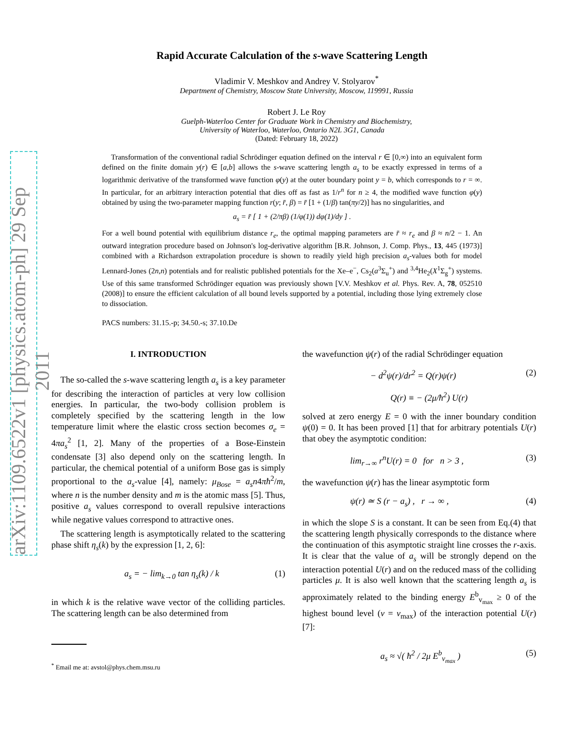arXiv:1109.6522v1 [physics.atom-ph] 29 Sep 2011
Rapid Accurate Calculation of the s-wave Scattering Length
Vladimir V. Meshkov and Andrey V. Stolyarov<sup>*</sup>
Department of Chemistry, Moscow State University, Moscow, 119991, Russia
Robert J. Le Roy
Guelph-Waterloo Center for Graduate Work in Chemistry and Biochemistry,
University of Waterloo, Waterloo, Ontario N2L 3G1, Canada
(Dated: February 18, 2022)
Transformation of the conventional radial Schrödinger equation defined on the interval r ∈ [0,∞) into an equivalent form defined on the finite domain y(r) ∈ [a,b] allows the s-wave scattering length a<sub>s</sub> to be exactly expressed in terms of a logarithmic derivative of the transformed wave function φ(y) at the outer boundary point y = b, which corresponds to r = ∞. In particular, for an arbitrary interaction potential that dies off as fast as 1/r<sup>n</sup> for n ≥ 4, the modified wave function φ(y) obtained by using the two-parameter mapping function r(y; r̄, β) = r̄ [1 + (1/β) tan(πy/2)] has no singularities, and
a<sub>s</sub> = r̄ [ 1 + (2/πβ) (1/φ(1)) dφ(1)/dy ] .
For a well bound potential with equilibrium distance r<sub>e</sub>, the optimal mapping parameters are r̄ ≈ r<sub>e</sub> and β ≈ n/2 − 1. An outward integration procedure based on Johnson's log-derivative algorithm [B.R. Johnson, J. Comp. Phys., 13, 445 (1973)] combined with a Richardson extrapolation procedure is shown to readily yield high precision a<sub>s</sub>-values both for model Lennard-Jones (2n,n) potentials and for realistic published potentials for the Xe–e<sup>−</sup>, Cs<sub>2</sub>(a<sup>3</sup>Σ<sub>u</sub><sup>+</sup>) and <sup>3,4</sup>He<sub>2</sub>(X<sup>1</sup>Σ<sub>g</sub><sup>+</sup>) systems. Use of this same transformed Schrödinger equation was previously shown [V.V. Meshkov et al. Phys. Rev. A, 78, 052510 (2008)] to ensure the efficient calculation of all bound levels supported by a potential, including those lying extremely close to dissociation.
PACS numbers: 31.15.-p; 34.50.-s; 37.10.De
I. INTRODUCTION
The so-called the s-wave scattering length a<sub>s</sub> is a key parameter for describing the interaction of particles at very low collision energies. In particular, the two-body collision problem is completely specified by the scattering length in the low temperature limit where the elastic cross section becomes σ<sub>e</sub> = 4πa<sub>s</sub><sup>2</sup> [1, 2]. Many of the properties of a Bose-Einstein condensate [3] also depend only on the scattering length. In particular, the chemical potential of a uniform Bose gas is simply proportional to the a<sub>s</sub>-value [4], namely: μ<sub>Bose</sub> = a<sub>s</sub>n4πħ<sup>2</sup>/m, where n is the number density and m is the atomic mass [5]. Thus, positive a<sub>s</sub> values correspond to overall repulsive interactions while negative values correspond to attractive ones.
The scattering length is asymptotically related to the scattering phase shift η<sub>s</sub>(k) by the expression [1, 2, 6]:
a<sub>s</sub> = − lim<sub>k→0</sub> tan η<sub>s</sub>(k) / k (1)
in which k is the relative wave vector of the colliding particles. The scattering length can be also determined from
<sup>*</sup> Email me at: avstol@phys.chem.msu.ru
the wavefunction ψ(r) of the radial Schrödinger equation
− d<sup>2</sup>ψ(r)/dr<sup>2</sup> = Q(r)ψ(r) (2)
Q(r) ≡ − (2μ/ħ<sup>2</sup>) U(r)
solved at zero energy E = 0 with the inner boundary condition ψ(0) = 0. It has been proved [1] that for arbitrary potentials U(r) that obey the asymptotic condition:
lim<sub>r→∞</sub> r<sup>n</sup>U(r) = 0 for n > 3 , (3)
the wavefunction ψ(r) has the linear asymptotic form
ψ(r) ≃ S (r − a<sub>s</sub>) , r → ∞ , (4)
in which the slope S is a constant. It can be seen from Eq.(4) that the scattering length physically corresponds to the distance where the continuation of this asymptotic straight line crosses the r-axis. It is clear that the value of a<sub>s</sub> will be strongly depend on the interaction potential U(r) and on the reduced mass of the colliding particles μ. It is also well known that the scattering length a<sub>s</sub> is approximately related to the binding energy E<sup>b</sup><sub>v<sub>max</sub></sub> ≥ 0 of the highest bound level (v = v<sub>max</sub>) of the interaction potential U(r) [7]:
a<sub>s</sub> ≈ √( ħ<sup>2</sup> / 2μ E<sup>b</sup><sub>v<sub>max</sub></sub> ) (5)